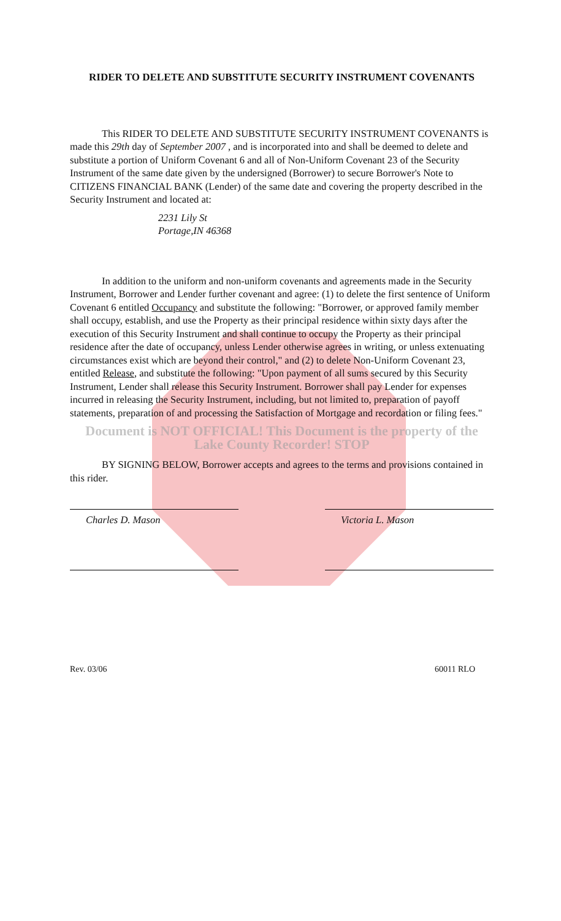RIDER TO DELETE AND SUBSTITUTE SECURITY INSTRUMENT COVENANTS
This RIDER TO DELETE AND SUBSTITUTE SECURITY INSTRUMENT COVENANTS is made this 29th day of September 2007 , and is incorporated into and shall be deemed to delete and substitute a portion of Uniform Covenant 6 and all of Non-Uniform Covenant 23 of the Security Instrument of the same date given by the undersigned (Borrower) to secure Borrower's Note to CITIZENS FINANCIAL BANK (Lender) of the same date and covering the property described in the Security Instrument and located at:
2231 Lily St
Portage,IN 46368
In addition to the uniform and non-uniform covenants and agreements made in the Security Instrument, Borrower and Lender further covenant and agree: (1) to delete the first sentence of Uniform Covenant 6 entitled Occupancy and substitute the following: "Borrower, or approved family member shall occupy, establish, and use the Property as their principal residence within sixty days after the execution of this Security Instrument and shall continue to occupy the Property as their principal residence after the date of occupancy, unless Lender otherwise agrees in writing, or unless extenuating circumstances exist which are beyond their control," and (2) to delete Non-Uniform Covenant 23, entitled Release, and substitute the following: "Upon payment of all sums secured by this Security Instrument, Lender shall release this Security Instrument. Borrower shall pay Lender for expenses incurred in releasing the Security Instrument, including, but not limited to, preparation of payoff statements, preparation of and processing the Satisfaction of Mortgage and recordation or filing fees."
Document is NOT OFFICIAL! This Document is the property of the Lake County Recorder! STOP
BY SIGNING BELOW, Borrower accepts and agrees to the terms and provisions contained in this rider.
Charles D. Mason Victoria L. Mason
Rev. 03/06 60011 RLO